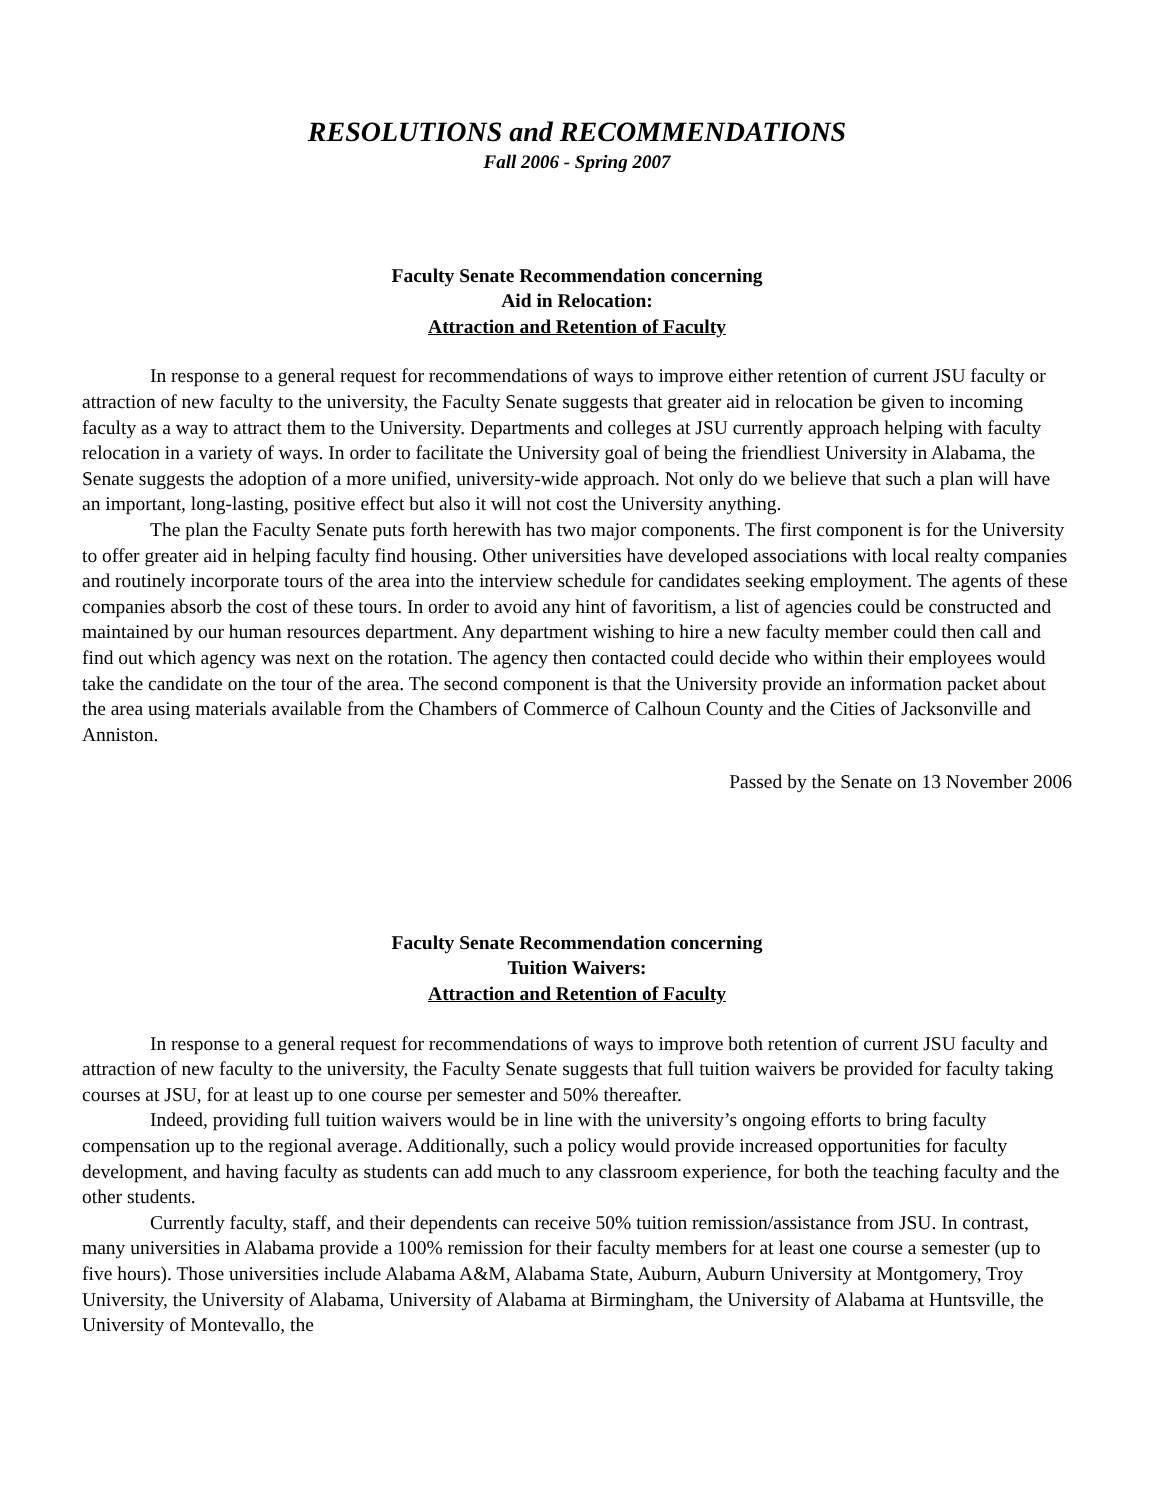RESOLUTIONS and RECOMMENDATIONS
Fall 2006 - Spring 2007
Faculty Senate Recommendation concerning
Aid in Relocation:
Attraction and Retention of Faculty
In response to a general request for recommendations of ways to improve either retention of current JSU faculty or attraction of new faculty to the university, the Faculty Senate suggests that greater aid in relocation be given to incoming faculty as a way to attract them to the University. Departments and colleges at JSU currently approach helping with faculty relocation in a variety of ways. In order to facilitate the University goal of being the friendliest University in Alabama, the Senate suggests the adoption of a more unified, university-wide approach. Not only do we believe that such a plan will have an important, long-lasting, positive effect but also it will not cost the University anything.
The plan the Faculty Senate puts forth herewith has two major components. The first component is for the University to offer greater aid in helping faculty find housing. Other universities have developed associations with local realty companies and routinely incorporate tours of the area into the interview schedule for candidates seeking employment. The agents of these companies absorb the cost of these tours. In order to avoid any hint of favoritism, a list of agencies could be constructed and maintained by our human resources department. Any department wishing to hire a new faculty member could then call and find out which agency was next on the rotation. The agency then contacted could decide who within their employees would take the candidate on the tour of the area. The second component is that the University provide an information packet about the area using materials available from the Chambers of Commerce of Calhoun County and the Cities of Jacksonville and Anniston.
Passed by the Senate on 13 November 2006
Faculty Senate Recommendation concerning
Tuition Waivers:
Attraction and Retention of Faculty
In response to a general request for recommendations of ways to improve both retention of current JSU faculty and attraction of new faculty to the university, the Faculty Senate suggests that full tuition waivers be provided for faculty taking courses at JSU, for at least up to one course per semester and 50% thereafter.
Indeed, providing full tuition waivers would be in line with the university’s ongoing efforts to bring faculty compensation up to the regional average. Additionally, such a policy would provide increased opportunities for faculty development, and having faculty as students can add much to any classroom experience, for both the teaching faculty and the other students.
Currently faculty, staff, and their dependents can receive 50% tuition remission/assistance from JSU. In contrast, many universities in Alabama provide a 100% remission for their faculty members for at least one course a semester (up to five hours). Those universities include Alabama A&M, Alabama State, Auburn, Auburn University at Montgomery, Troy University, the University of Alabama, University of Alabama at Birmingham, the University of Alabama at Huntsville, the University of Montevallo, the